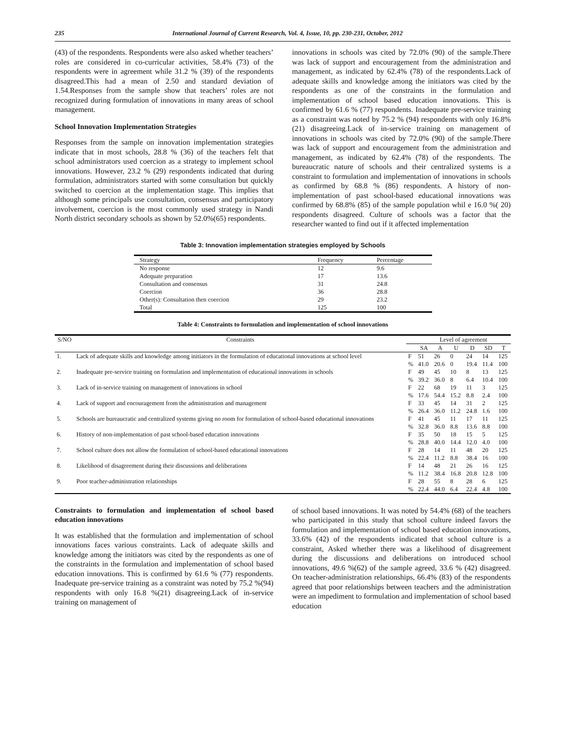235 International Journal of Current Research, Vol. 4, Issue, 10, pp. 230-231, October, 2012
(43) of the respondents. Respondents were also asked whether teachers’ roles are considered in co-curricular activities, 58.4% (73) of the respondents were in agreement while 31.2 % (39) of the respondents disagreed.This had a mean of 2.50 and standard deviation of 1.54.Responses from the sample show that teachers’ roles are not recognized during formulation of innovations in many areas of school management.
School Innovation Implementation Strategies
Responses from the sample on innovation implementation strategies indicate that in most schools, 28.8 % (36) of the teachers felt that school administrators used coercion as a strategy to implement school innovations. However, 23.2 % (29) respondents indicated that during formulation, administrators started with some consultation but quickly switched to coercion at the implementation stage. This implies that although some principals use consultation, consensus and participatory involvement, coercion is the most commonly used strategy in Nandi North district secondary schools as shown by 52.0%(65) respondents.
innovations in schools was cited by 72.0% (90) of the sample.There was lack of support and encouragement from the administration and management, as indicated by 62.4% (78) of the respondents.Lack of adequate skills and knowledge among the initiators was cited by the respondents as one of the constraints in the formulation and implementation of school based education innovations. This is confirmed by 61.6 % (77) respondents. Inadequate pre-service training as a constraint was noted by 75.2 % (94) respondents with only 16.8% (21) disagreeing.Lack of in-service training on management of innovations in schools was cited by 72.0% (90) of the sample.There was lack of support and encouragement from the administration and management, as indicated by 62.4% (78) of the respondents. The bureaucratic nature of schools and their centralized systems is a constraint to formulation and implementation of innovations in schools as confirmed by 68.8 % (86) respondents. A history of non-implementation of past school-based educational innovations was confirmed by 68.8% (85) of the sample population whil e 16.0 %( 20) respondents disagreed. Culture of schools was a factor that the researcher wanted to find out if it affected implementation
Table 3: Innovation implementation strategies employed by Schools
| Strategy | Frequency | Percentage |
| --- | --- | --- |
| No response | 12 | 9.6 |
| Adequate preparation | 17 | 13.6 |
| Consultation and consensus | 31 | 24.8 |
| Coercion | 36 | 28.8 |
| Other(s): Consultation then coercion | 29 | 23.2 |
| Total | 125 | 100 |
Table 4: Constraints to formulation and implementation of school innovations
| S/NO | Constraints | | Level of agreement | | | | | |
| --- | --- | --- | --- | --- | --- | --- | --- | --- |
| | | | SA | A | U | D | SD | T |
| 1. | Lack of adequate skills and knowledge among initiators in the formulation of educational innovations at school level | F | 51 | 26 | 0 | 24 | 14 | 125 |
| | | % | 41.0 | 20.6 | 0 | 19.4 | 11.4 | 100 |
| 2. | Inadequate pre-service training on formulation and implementation of educational innovations in schools | F | 49 | 45 | 10 | 8 | 13 | 125 |
| | | % | 39.2 | 36.0 | 8 | 6.4 | 10.4 | 100 |
| 3. | Lack of in-service training on management of innovations in school | F | 22 | 68 | 19 | 11 | 3 | 125 |
| | | % | 17.6 | 54.4 | 15.2 | 8.8 | 2.4 | 100 |
| 4. | Lack of support and encouragement from the administration and management | F | 33 | 45 | 14 | 31 | 2 | 125 |
| | | % | 26.4 | 36.0 | 11.2 | 24.8 | 1.6 | 100 |
| 5. | Schools are bureaucratic and centralized systems giving no room for formulation of school-based educational innovations | F | 41 | 45 | 11 | 17 | 11 | 125 |
| | | % | 32.8 | 36.0 | 8.8 | 13.6 | 8.8 | 100 |
| 6. | History of non-implementation of past school-based education innovations | F | 35 | 50 | 18 | 15 | 5 | 125 |
| | | % | 28.8 | 40.0 | 14.4 | 12.0 | 4.0 | 100 |
| 7. | School culture does not allow the formulation of school-based educational innovations | F | 28 | 14 | 11 | 48 | 20 | 125 |
| | | % | 22.4 | 11.2 | 8.8 | 38.4 | 16 | 100 |
| 8. | Likelihood of disagreement during their discussions and deliberations | F | 14 | 48 | 21 | 26 | 16 | 125 |
| | | % | 11.2 | 38.4 | 16.8 | 20.8 | 12.8 | 100 |
| 9. | Poor teacher-administration relationships | F | 28 | 55 | 8 | 28 | 6 | 125 |
| | | % | 22.4 | 44.0 | 6.4 | 22.4 | 4.8 | 100 |
Constraints to formulation and implementation of school based education innovations
It was established that the formulation and implementation of school innovations faces various constraints. Lack of adequate skills and knowledge among the initiators was cited by the respondents as one of the constraints in the formulation and implementation of school based education innovations. This is confirmed by 61.6 % (77) respondents. Inadequate pre-service training as a constraint was noted by 75.2 %(94) respondents with only 16.8 %(21) disagreeing.Lack of in-service training on management of
of school based innovations. It was noted by 54.4% (68) of the teachers who participated in this study that school culture indeed favors the formulation and implementation of school based education innovations, 33.6% (42) of the respondents indicated that school culture is a constraint, Asked whether there was a likelihood of disagreement during the discussions and deliberations on introduced school innovations, 49.6 %(62) of the sample agreed, 33.6 % (42) disagreed. On teacher-administration relationships, 66.4% (83) of the respondents agreed that poor relationships between teachers and the administration were an impediment to formulation and implementation of school based education